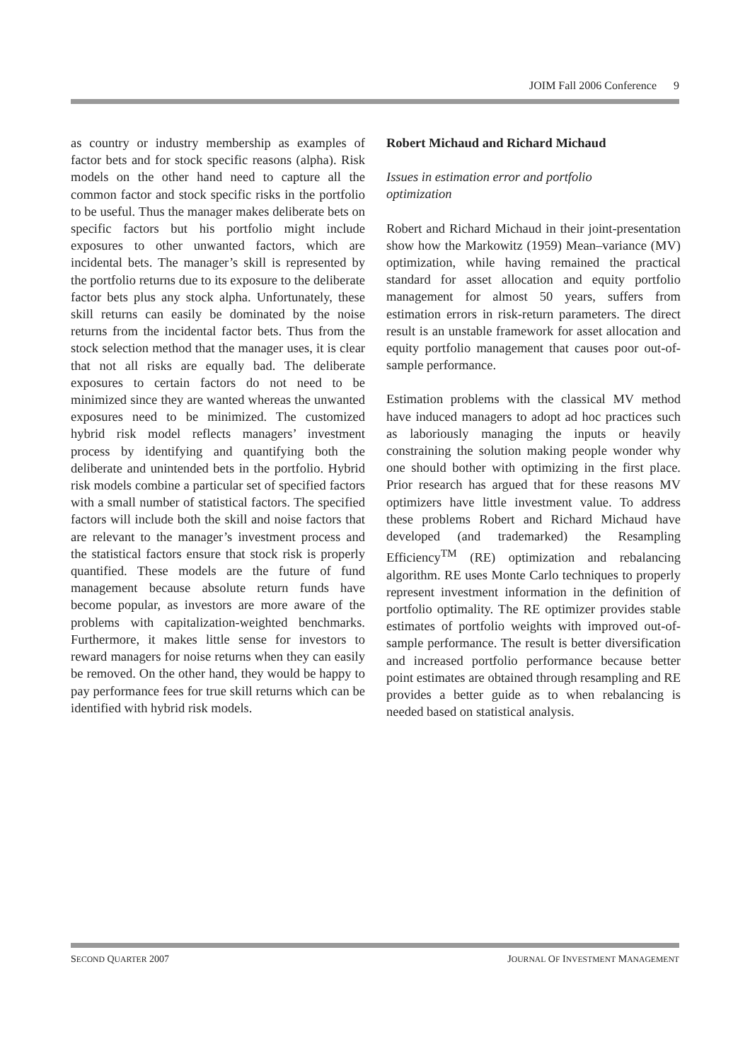JOIM Fall 2006 Conference 9
as country or industry membership as examples of factor bets and for stock specific reasons (alpha). Risk models on the other hand need to capture all the common factor and stock specific risks in the portfolio to be useful. Thus the manager makes deliberate bets on specific factors but his portfolio might include exposures to other unwanted factors, which are incidental bets. The manager’s skill is represented by the portfolio returns due to its exposure to the deliberate factor bets plus any stock alpha. Unfortunately, these skill returns can easily be dominated by the noise returns from the incidental factor bets. Thus from the stock selection method that the manager uses, it is clear that not all risks are equally bad. The deliberate exposures to certain factors do not need to be minimized since they are wanted whereas the unwanted exposures need to be minimized. The customized hybrid risk model reflects managers’ investment process by identifying and quantifying both the deliberate and unintended bets in the portfolio. Hybrid risk models combine a particular set of specified factors with a small number of statistical factors. The specified factors will include both the skill and noise factors that are relevant to the manager’s investment process and the statistical factors ensure that stock risk is properly quantified. These models are the future of fund management because absolute return funds have become popular, as investors are more aware of the problems with capitalization-weighted benchmarks. Furthermore, it makes little sense for investors to reward managers for noise returns when they can easily be removed. On the other hand, they would be happy to pay performance fees for true skill returns which can be identified with hybrid risk models.
Robert Michaud and Richard Michaud
Issues in estimation error and portfolio
optimization
Robert and Richard Michaud in their joint-presentation show how the Markowitz (1959) Mean–variance (MV) optimization, while having remained the practical standard for asset allocation and equity portfolio management for almost 50 years, suffers from estimation errors in risk-return parameters. The direct result is an unstable framework for asset allocation and equity portfolio management that causes poor out-of-sample performance.
Estimation problems with the classical MV method have induced managers to adopt ad hoc practices such as laboriously managing the inputs or heavily constraining the solution making people wonder why one should bother with optimizing in the first place. Prior research has argued that for these reasons MV optimizers have little investment value. To address these problems Robert and Richard Michaud have developed (and trademarked) the Resampling Efficiency<sup>TM</sup> (RE) optimization and rebalancing algorithm. RE uses Monte Carlo techniques to properly represent investment information in the definition of portfolio optimality. The RE optimizer provides stable estimates of portfolio weights with improved out-of-sample performance. The result is better diversification and increased portfolio performance because better point estimates are obtained through resampling and RE provides a better guide as to when rebalancing is needed based on statistical analysis.
SECOND QUARTER 2007 JOURNAL OF INVESTMENT MANAGEMENT